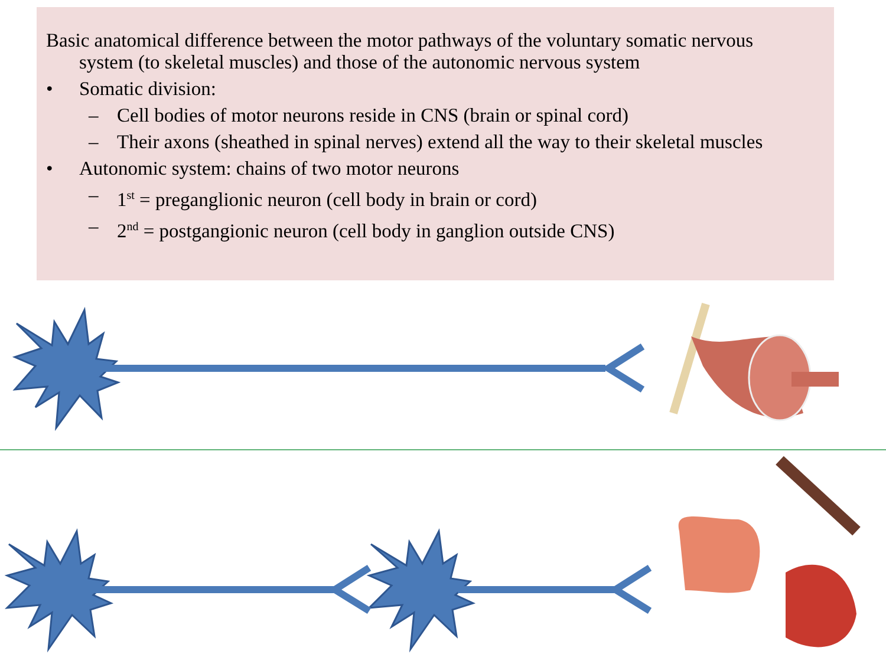Basic anatomical difference between the motor pathways of the voluntary somatic nervous system (to skeletal muscles) and those of the autonomic nervous system
• Somatic division:
– Cell bodies of motor neurons reside in CNS (brain or spinal cord)
– Their axons (sheathed in spinal nerves) extend all the way to their skeletal muscles
• Autonomic system: chains of two motor neurons
– 1<sup>st</sup> = preganglionic neuron (cell body in brain or cord)
– 2<sup>nd</sup> = postgangionic neuron (cell body in ganglion outside CNS)